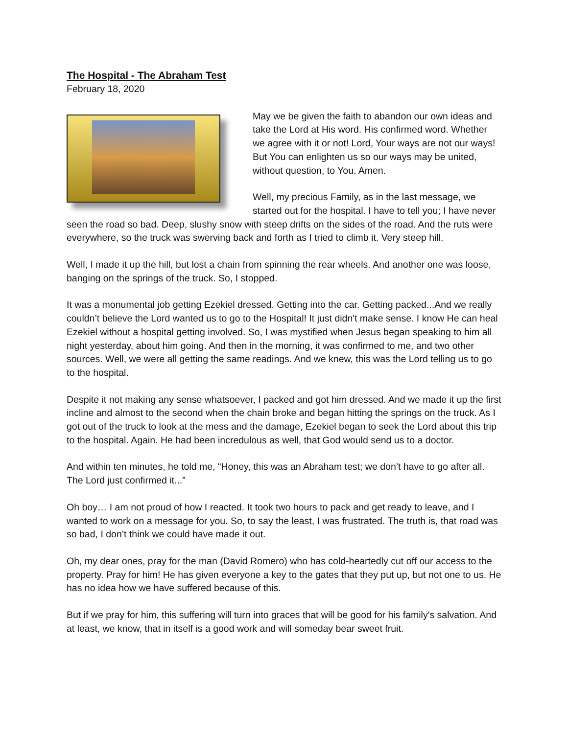The Hospital - The Abraham Test
February 18, 2020
May we be given the faith to abandon our own ideas and take the Lord at His word. His confirmed word. Whether we agree with it or not! Lord, Your ways are not our ways! But You can enlighten us so our ways may be united, without question, to You. Amen.
Well, my precious Family, as in the last message, we started out for the hospital. I have to tell you; I have never seen the road so bad. Deep, slushy snow with steep drifts on the sides of the road. And the ruts were everywhere, so the truck was swerving back and forth as I tried to climb it. Very steep hill.
Well, I made it up the hill, but lost a chain from spinning the rear wheels. And another one was loose, banging on the springs of the truck. So, I stopped.
It was a monumental job getting Ezekiel dressed. Getting into the car. Getting packed...And we really couldn’t believe the Lord wanted us to go to the Hospital! It just didn't make sense. I know He can heal Ezekiel without a hospital getting involved. So, I was mystified when Jesus began speaking to him all night yesterday, about him going. And then in the morning, it was confirmed to me, and two other sources. Well, we were all getting the same readings. And we knew, this was the Lord telling us to go to the hospital.
Despite it not making any sense whatsoever, I packed and got him dressed. And we made it up the first incline and almost to the second when the chain broke and began hitting the springs on the truck. As I got out of the truck to look at the mess and the damage, Ezekiel began to seek the Lord about this trip to the hospital. Again. He had been incredulous as well, that God would send us to a doctor.
And within ten minutes, he told me, “Honey, this was an Abraham test; we don’t have to go after all. The Lord just confirmed it...”
Oh boy… I am not proud of how I reacted. It took two hours to pack and get ready to leave, and I wanted to work on a message for you. So, to say the least, I was frustrated. The truth is, that road was so bad, I don’t think we could have made it out.
Oh, my dear ones, pray for the man (David Romero) who has cold-heartedly cut off our access to the property. Pray for him! He has given everyone a key to the gates that they put up, but not one to us. He has no idea how we have suffered because of this.
But if we pray for him, this suffering will turn into graces that will be good for his family's salvation. And at least, we know, that in itself is a good work and will someday bear sweet fruit.